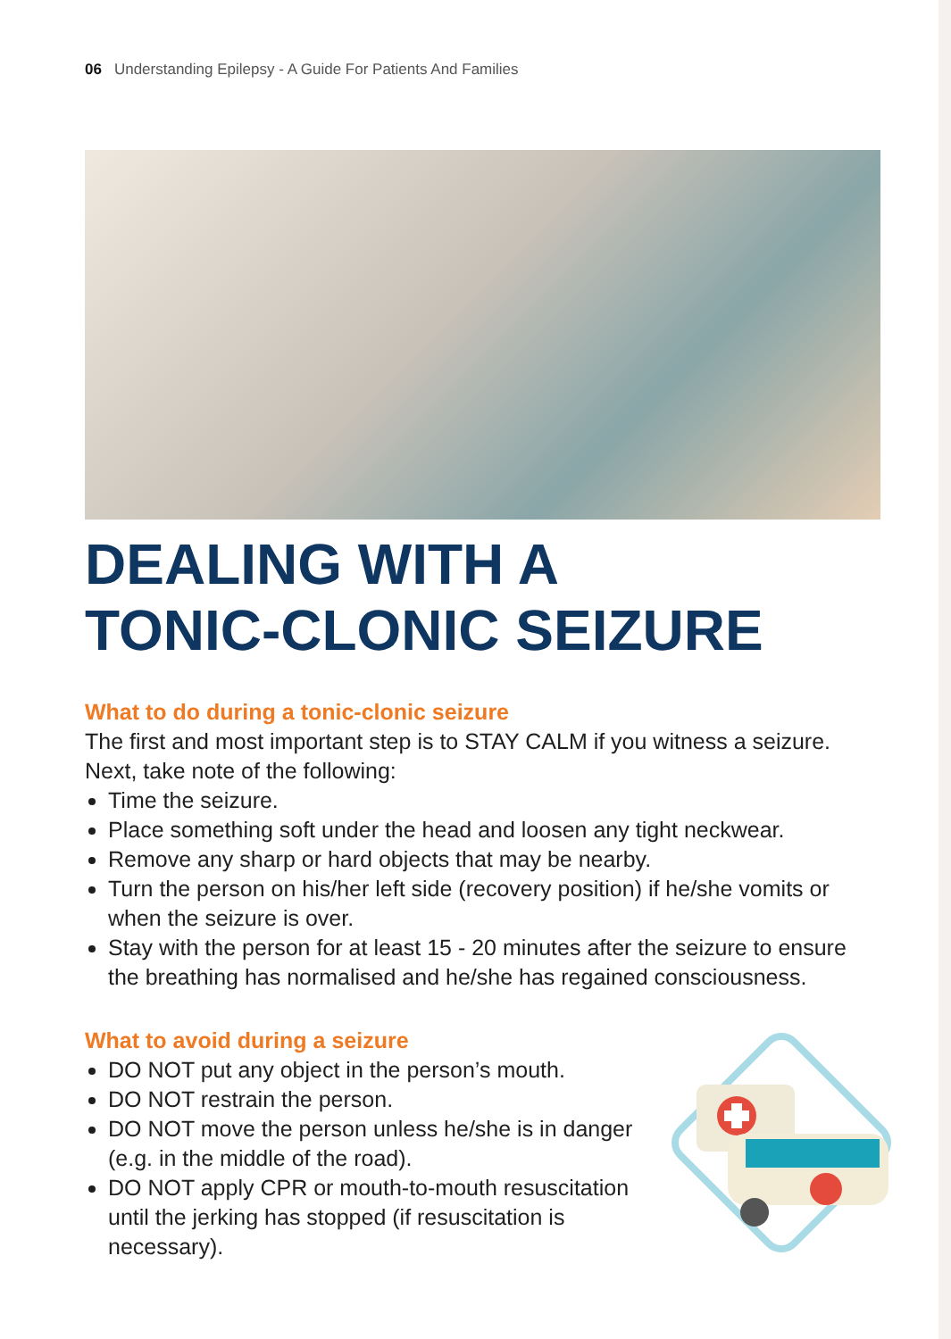06 Understanding Epilepsy - A Guide For Patients And Families
DEALING WITH A
TONIC-CLONIC SEIZURE
What to do during a tonic-clonic seizure
The first and most important step is to STAY CALM if you witness a seizure. Next, take note of the following:
Time the seizure.
Place something soft under the head and loosen any tight neckwear.
Remove any sharp or hard objects that may be nearby.
Turn the person on his/her left side (recovery position) if he/she vomits or when the seizure is over.
Stay with the person for at least 15 - 20 minutes after the seizure to ensure the breathing has normalised and he/she has regained consciousness.
What to avoid during a seizure
DO NOT put any object in the person’s mouth.
DO NOT restrain the person.
DO NOT move the person unless he/she is in danger (e.g. in the middle of the road).
DO NOT apply CPR or mouth-to-mouth resuscitation until the jerking has stopped (if resuscitation is necessary).